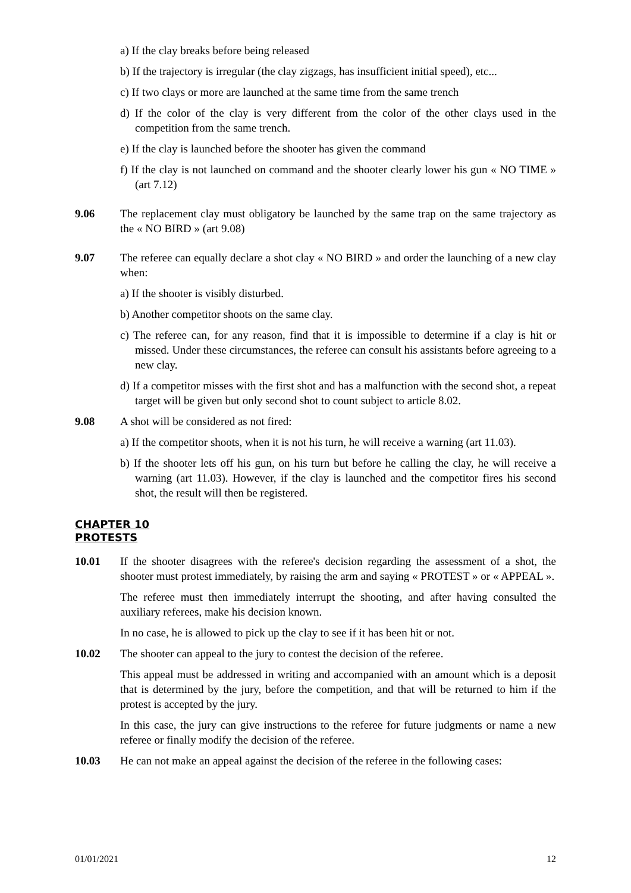a) If the clay breaks before being released
b) If the trajectory is irregular (the clay zigzags, has insufficient initial speed), etc...
c) If two clays or more are launched at the same time from the same trench
d) If the color of the clay is very different from the color of the other clays used in the competition from the same trench.
e) If the clay is launched before the shooter has given the command
f) If the clay is not launched on command and the shooter clearly lower his gun « NO TIME » (art 7.12)
9.06 The replacement clay must obligatory be launched by the same trap on the same trajectory as the « NO BIRD » (art 9.08)
9.07 The referee can equally declare a shot clay « NO BIRD » and order the launching of a new clay when:
a) If the shooter is visibly disturbed.
b) Another competitor shoots on the same clay.
c) The referee can, for any reason, find that it is impossible to determine if a clay is hit or missed. Under these circumstances, the referee can consult his assistants before agreeing to a new clay.
d) If a competitor misses with the first shot and has a malfunction with the second shot, a repeat target will be given but only second shot to count subject to article 8.02.
9.08 A shot will be considered as not fired:
a) If the competitor shoots, when it is not his turn, he will receive a warning (art 11.03).
b) If the shooter lets off his gun, on his turn but before he calling the clay, he will receive a warning (art 11.03). However, if the clay is launched and the competitor fires his second shot, the result will then be registered.
CHAPTER 10
PROTESTS
10.01 If the shooter disagrees with the referee's decision regarding the assessment of a shot, the shooter must protest immediately, by raising the arm and saying « PROTEST » or « APPEAL ».
The referee must then immediately interrupt the shooting, and after having consulted the auxiliary referees, make his decision known.
In no case, he is allowed to pick up the clay to see if it has been hit or not.
10.02 The shooter can appeal to the jury to contest the decision of the referee.
This appeal must be addressed in writing and accompanied with an amount which is a deposit that is determined by the jury, before the competition, and that will be returned to him if the protest is accepted by the jury.
In this case, the jury can give instructions to the referee for future judgments or name a new referee or finally modify the decision of the referee.
10.03 He can not make an appeal against the decision of the referee in the following cases:
01/01/2021 12